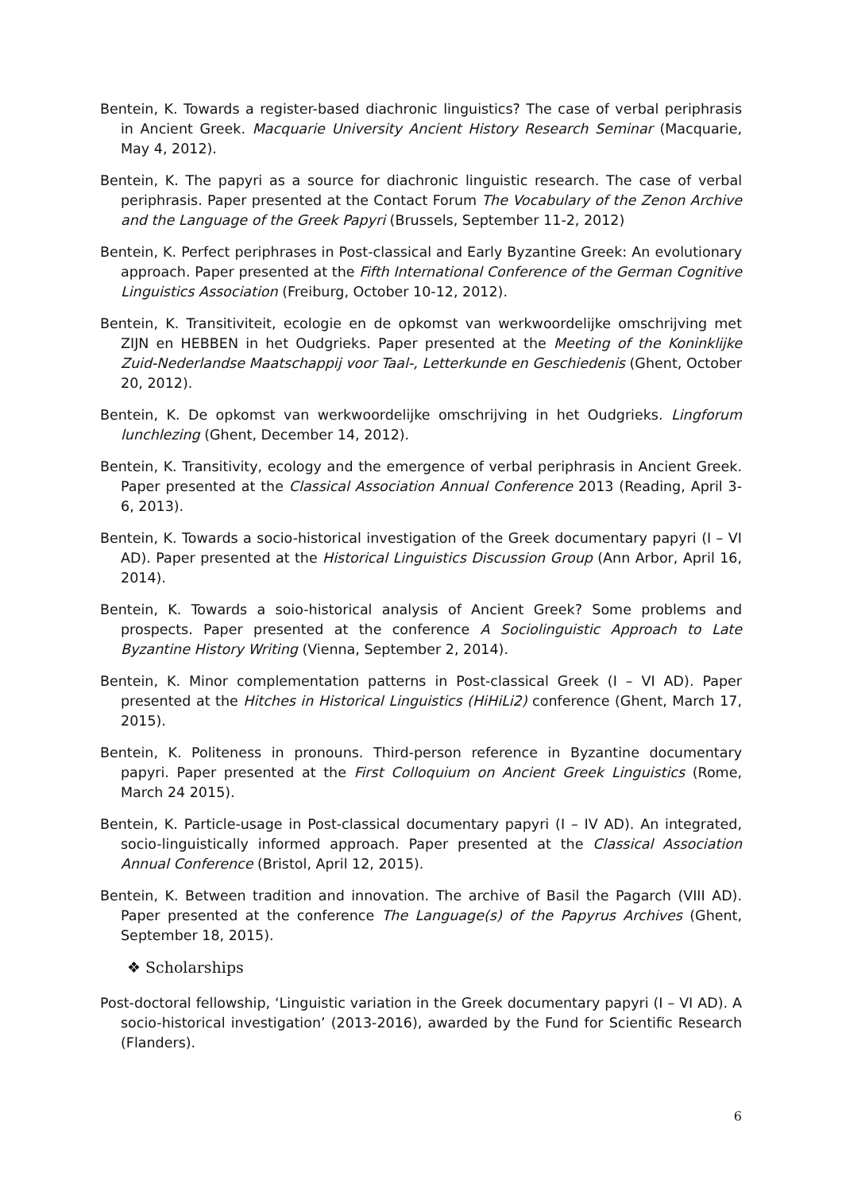Bentein, K. Towards a register-based diachronic linguistics? The case of verbal periphrasis in Ancient Greek. Macquarie University Ancient History Research Seminar (Macquarie, May 4, 2012).
Bentein, K. The papyri as a source for diachronic linguistic research. The case of verbal periphrasis. Paper presented at the Contact Forum The Vocabulary of the Zenon Archive and the Language of the Greek Papyri (Brussels, September 11-2, 2012)
Bentein, K. Perfect periphrases in Post-classical and Early Byzantine Greek: An evolutionary approach. Paper presented at the Fifth International Conference of the German Cognitive Linguistics Association (Freiburg, October 10-12, 2012).
Bentein, K. Transitiviteit, ecologie en de opkomst van werkwoordelijke omschrijving met ZIJN en HEBBEN in het Oudgrieks. Paper presented at the Meeting of the Koninklijke Zuid-Nederlandse Maatschappij voor Taal-, Letterkunde en Geschiedenis (Ghent, October 20, 2012).
Bentein, K. De opkomst van werkwoordelijke omschrijving in het Oudgrieks. Lingforum lunchlezing (Ghent, December 14, 2012).
Bentein, K. Transitivity, ecology and the emergence of verbal periphrasis in Ancient Greek. Paper presented at the Classical Association Annual Conference 2013 (Reading, April 3-6, 2013).
Bentein, K. Towards a socio-historical investigation of the Greek documentary papyri (I – VI AD). Paper presented at the Historical Linguistics Discussion Group (Ann Arbor, April 16, 2014).
Bentein, K. Towards a soio-historical analysis of Ancient Greek? Some problems and prospects. Paper presented at the conference A Sociolinguistic Approach to Late Byzantine History Writing (Vienna, September 2, 2014).
Bentein, K. Minor complementation patterns in Post-classical Greek (I – VI AD). Paper presented at the Hitches in Historical Linguistics (HiHiLi2) conference (Ghent, March 17, 2015).
Bentein, K. Politeness in pronouns. Third-person reference in Byzantine documentary papyri. Paper presented at the First Colloquium on Ancient Greek Linguistics (Rome, March 24 2015).
Bentein, K. Particle-usage in Post-classical documentary papyri (I – IV AD). An integrated, socio-linguistically informed approach. Paper presented at the Classical Association Annual Conference (Bristol, April 12, 2015).
Bentein, K. Between tradition and innovation. The archive of Basil the Pagarch (VIII AD). Paper presented at the conference The Language(s) of the Papyrus Archives (Ghent, September 18, 2015).
❖ Scholarships
Post-doctoral fellowship, ‘Linguistic variation in the Greek documentary papyri (I – VI AD). A socio-historical investigation’ (2013-2016), awarded by the Fund for Scientific Research (Flanders).
6